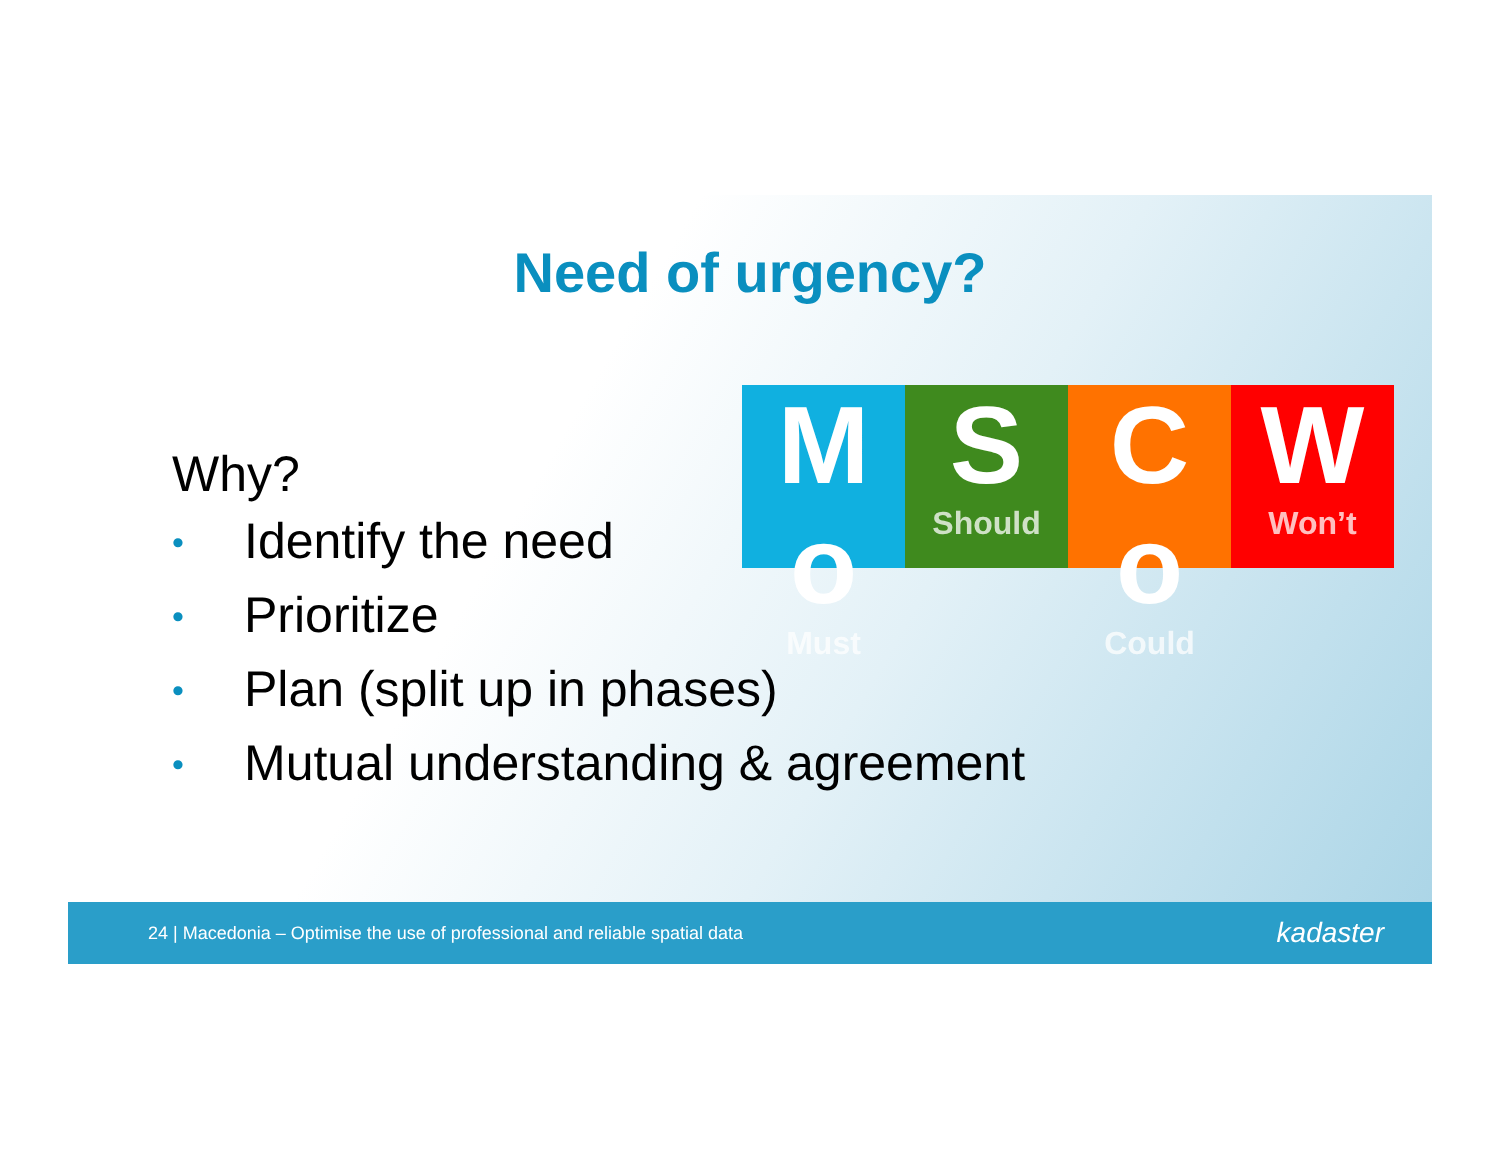Need of urgency?
Why?
M o
Must
S
Should
C o
Could
W
Won’t
• Identify the need
• Prioritize
• Plan (split up in phases)
• Mutual understanding & agreement
24 | Macedonia – Optimise the use of professional and reliable spatial data
kadaster